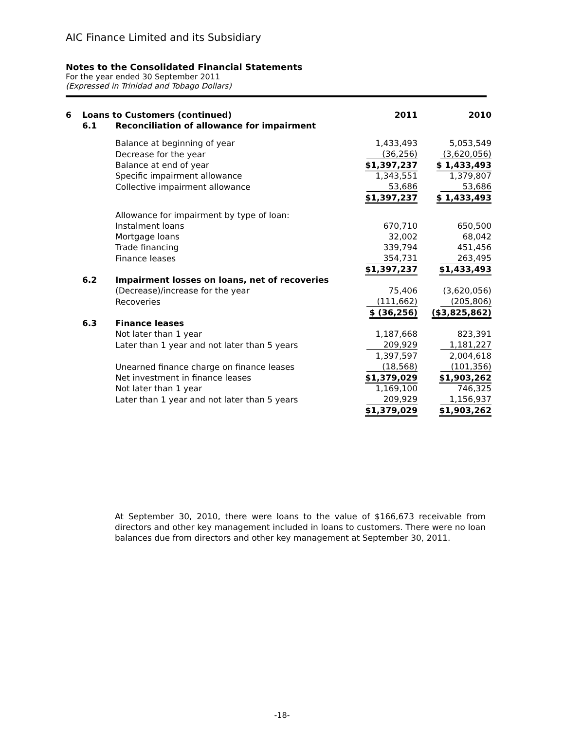AIC Finance Limited and its Subsidiary
Notes to the Consolidated Financial Statements
For the year ended 30 September 2011
(Expressed in Trinidad and Tobago Dollars)
| 6 | Loans to Customers (continued) | | 2011 | 2010 |
| | 6.1 | Reconciliation of allowance for impairment | | |
| | | Balance at beginning of year | 1,433,493 | 5,053,549 |
| | | Decrease for the year | (36,256) | (3,620,056) |
| | | Balance at end of year | $1,397,237 | $ 1,433,493 |
| | | Specific impairment allowance | 1,343,551 | 1,379,807 |
| | | Collective impairment allowance | 53,686 | 53,686 |
| | | | $1,397,237 | $ 1,433,493 |
| | | Allowance for impairment by type of loan: | | |
| | | Instalment loans | 670,710 | 650,500 |
| | | Mortgage loans | 32,002 | 68,042 |
| | | Trade financing | 339,794 | 451,456 |
| | | Finance leases | 354,731 | 263,495 |
| | | | $1,397,237 | $1,433,493 |
| | 6.2 | Impairment losses on loans, net of recoveries | | |
| | | (Decrease)/increase for the year | 75,406 | (3,620,056) |
| | | Recoveries | (111,662) | (205,806) |
| | | | $ (36,256) | ($3,825,862) |
| | 6.3 | Finance leases | | |
| | | Not later than 1 year | 1,187,668 | 823,391 |
| | | Later than 1 year and not later than 5 years | 209,929 | 1,181,227 |
| | | | 1,397,597 | 2,004,618 |
| | | Unearned finance charge on finance leases | (18,568) | (101,356) |
| | | Net investment in finance leases | $1,379,029 | $1,903,262 |
| | | Not later than 1 year | 1,169,100 | 746,325 |
| | | Later than 1 year and not later than 5 years | 209,929 | 1,156,937 |
| | | | $1,379,029 | $1,903,262 |
At September 30, 2010, there were loans to the value of $166,673 receivable from directors and other key management included in loans to customers. There were no loan balances due from directors and other key management at September 30, 2011.
-18-